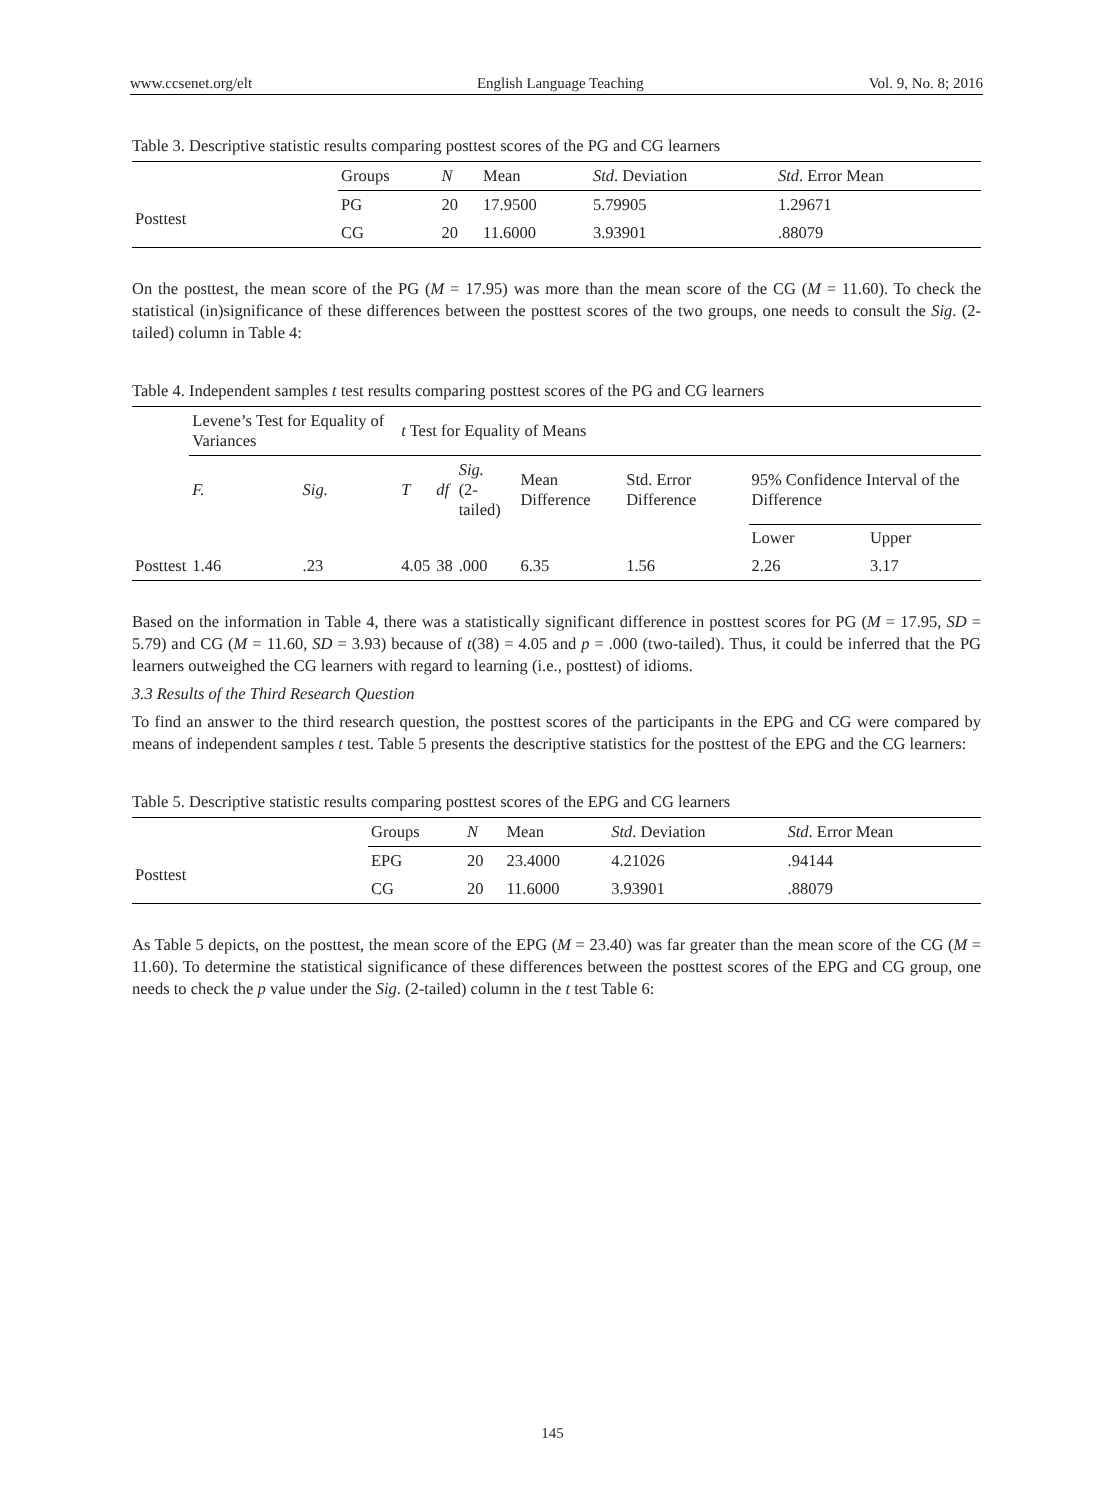www.ccsenet.org/elt English Language Teaching Vol. 9, No. 8; 2016
Table 3. Descriptive statistic results comparing posttest scores of the PG and CG learners
| | Groups | N | Mean | Std . Deviation | Std . Error Mean |
| --- | --- | --- | --- | --- | --- |
| Posttest | PG | 20 | 17.9500 | 5.79905 | 1.29671 |
| | CG | 20 | 11.6000 | 3.93901 | .88079 |
On the posttest, the mean score of the PG (M = 17.95) was more than the mean score of the CG (M = 11.60). To check the statistical (in)significance of these differences between the posttest scores of the two groups, one needs to consult the Sig. (2-tailed) column in Table 4:
Table 4. Independent samples t test results comparing posttest scores of the PG and CG learners
| | Levene’s Test for Equality of Variances | | t Test for Equality of Means | | | | | | |
| | F. | Sig. | T | df | Sig. (2-tailed) | Mean Difference | Std. Error Difference | 95% Confidence Interval of the Difference | |
| | | | | | | | | Lower | Upper |
| Posttest | 1.46 | .23 | 4.05 | 38 | .000 | 6.35 | 1.56 | 2.26 | 3.17 |
Based on the information in Table 4, there was a statistically significant difference in posttest scores for PG (M = 17.95, SD = 5.79) and CG (M = 11.60, SD = 3.93) because of t(38) = 4.05 and p = .000 (two-tailed). Thus, it could be inferred that the PG learners outweighed the CG learners with regard to learning (i.e., posttest) of idioms.
3.3 Results of the Third Research Question
To find an answer to the third research question, the posttest scores of the participants in the EPG and CG were compared by means of independent samples t test. Table 5 presents the descriptive statistics for the posttest of the EPG and the CG learners:
Table 5. Descriptive statistic results comparing posttest scores of the EPG and CG learners
| | Groups | N | Mean | Std . Deviation | Std . Error Mean |
| --- | --- | --- | --- | --- | --- |
| Posttest | EPG | 20 | 23.4000 | 4.21026 | .94144 |
| | CG | 20 | 11.6000 | 3.93901 | .88079 |
As Table 5 depicts, on the posttest, the mean score of the EPG (M = 23.40) was far greater than the mean score of the CG (M = 11.60). To determine the statistical significance of these differences between the posttest scores of the EPG and CG group, one needs to check the p value under the Sig. (2-tailed) column in the t test Table 6:
145